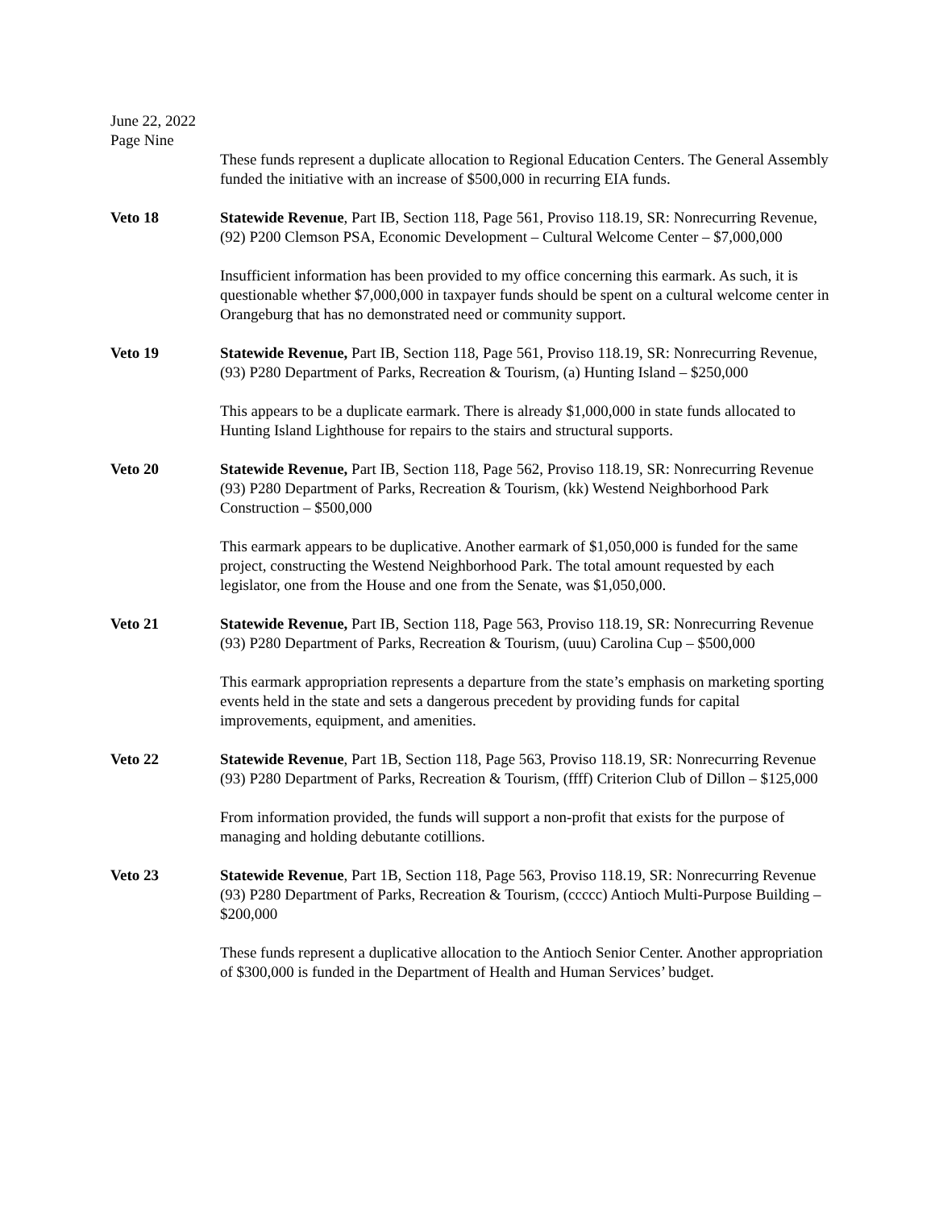June 22, 2022
Page Nine
These funds represent a duplicate allocation to Regional Education Centers. The General Assembly funded the initiative with an increase of $500,000 in recurring EIA funds.
Veto 18 Statewide Revenue, Part IB, Section 118, Page 561, Proviso 118.19, SR: Nonrecurring Revenue, (92) P200 Clemson PSA, Economic Development – Cultural Welcome Center – $7,000,000
Insufficient information has been provided to my office concerning this earmark. As such, it is questionable whether $7,000,000 in taxpayer funds should be spent on a cultural welcome center in Orangeburg that has no demonstrated need or community support.
Veto 19 Statewide Revenue, Part IB, Section 118, Page 561, Proviso 118.19, SR: Nonrecurring Revenue, (93) P280 Department of Parks, Recreation & Tourism, (a) Hunting Island – $250,000
This appears to be a duplicate earmark. There is already $1,000,000 in state funds allocated to Hunting Island Lighthouse for repairs to the stairs and structural supports.
Veto 20 Statewide Revenue, Part IB, Section 118, Page 562, Proviso 118.19, SR: Nonrecurring Revenue (93) P280 Department of Parks, Recreation & Tourism, (kk) Westend Neighborhood Park Construction – $500,000
This earmark appears to be duplicative. Another earmark of $1,050,000 is funded for the same project, constructing the Westend Neighborhood Park. The total amount requested by each legislator, one from the House and one from the Senate, was $1,050,000.
Veto 21 Statewide Revenue, Part IB, Section 118, Page 563, Proviso 118.19, SR: Nonrecurring Revenue (93) P280 Department of Parks, Recreation & Tourism, (uuu) Carolina Cup – $500,000
This earmark appropriation represents a departure from the state’s emphasis on marketing sporting events held in the state and sets a dangerous precedent by providing funds for capital improvements, equipment, and amenities.
Veto 22 Statewide Revenue, Part 1B, Section 118, Page 563, Proviso 118.19, SR: Nonrecurring Revenue (93) P280 Department of Parks, Recreation & Tourism, (ffff) Criterion Club of Dillon – $125,000
From information provided, the funds will support a non-profit that exists for the purpose of managing and holding debutante cotillions.
Veto 23 Statewide Revenue, Part 1B, Section 118, Page 563, Proviso 118.19, SR: Nonrecurring Revenue (93) P280 Department of Parks, Recreation & Tourism, (ccccc) Antioch Multi-Purpose Building – $200,000
These funds represent a duplicative allocation to the Antioch Senior Center. Another appropriation of $300,000 is funded in the Department of Health and Human Services’ budget.